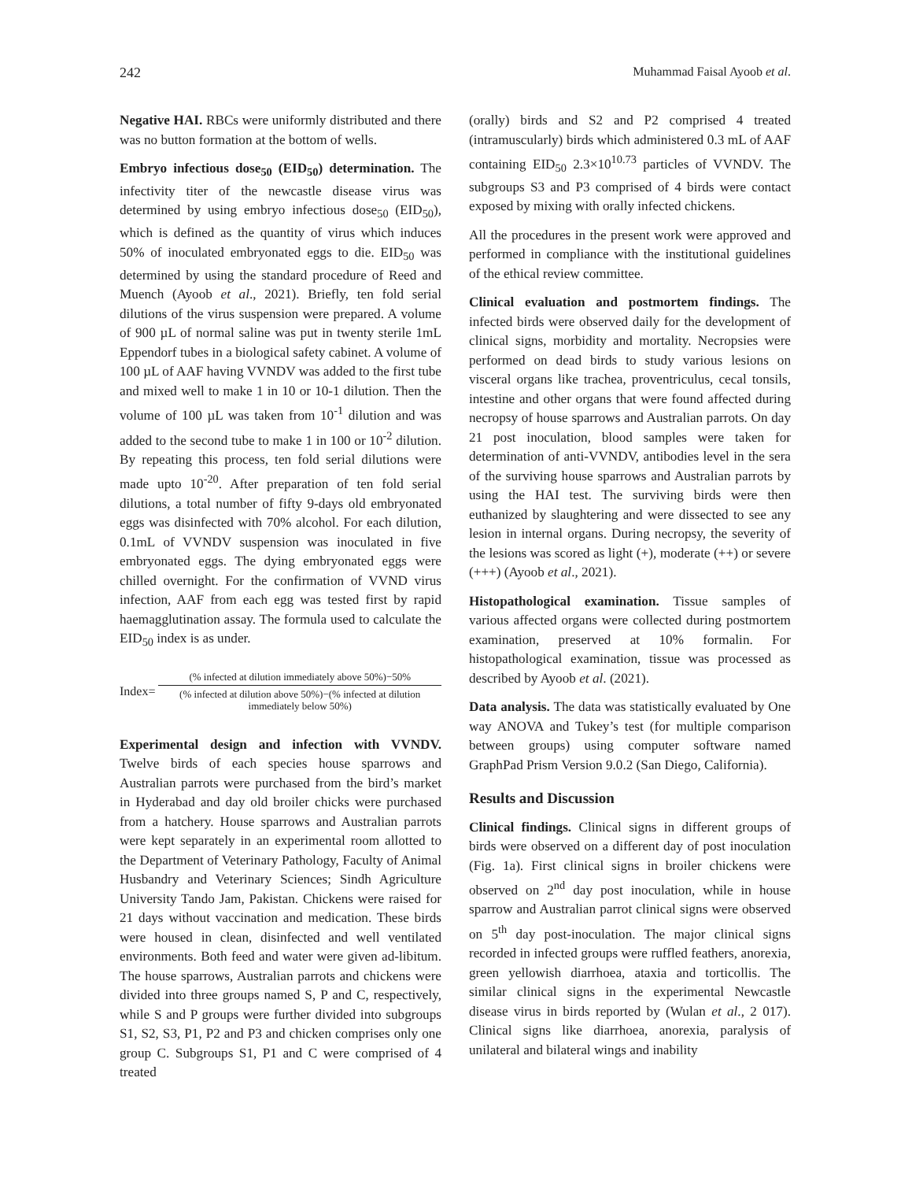242 Muhammad Faisal Ayoob et al.
Negative HAI. RBCs were uniformly distributed and there was no button formation at the bottom of wells.
Embryo infectious dose<sub>50</sub> (EID<sub>50</sub>) determination. The infectivity titer of the newcastle disease virus was determined by using embryo infectious dose<sub>50</sub> (EID<sub>50</sub>), which is defined as the quantity of virus which induces 50% of inoculated embryonated eggs to die. EID<sub>50</sub> was determined by using the standard procedure of Reed and Muench (Ayoob et al., 2021). Briefly, ten fold serial dilutions of the virus suspension were prepared. A volume of 900 µL of normal saline was put in twenty sterile 1mL Eppendorf tubes in a biological safety cabinet. A volume of 100 µL of AAF having VVNDV was added to the first tube and mixed well to make 1 in 10 or 10-1 dilution. Then the volume of 100 µL was taken from 10<sup>-1</sup> dilution and was added to the second tube to make 1 in 100 or 10<sup>-2</sup> dilution. By repeating this process, ten fold serial dilutions were made upto 10<sup>-20</sup>. After preparation of ten fold serial dilutions, a total number of fifty 9-days old embryonated eggs was disinfected with 70% alcohol. For each dilution, 0.1mL of VVNDV suspension was inoculated in five embryonated eggs. The dying embryonated eggs were chilled overnight. For the confirmation of VVND virus infection, AAF from each egg was tested first by rapid haemagglutination assay. The formula used to calculate the EID<sub>50</sub> index is as under.
Index=
(% infected at dilution immediately above 50%)−50%
(% infected at dilution above 50%)−(% infected at dilution immediately below 50%)
Experimental design and infection with VVNDV. Twelve birds of each species house sparrows and Australian parrots were purchased from the bird’s market in Hyderabad and day old broiler chicks were purchased from a hatchery. House sparrows and Australian parrots were kept separately in an experimental room allotted to the Department of Veterinary Pathology, Faculty of Animal Husbandry and Veterinary Sciences; Sindh Agriculture University Tando Jam, Pakistan. Chickens were raised for 21 days without vaccination and medication. These birds were housed in clean, disinfected and well ventilated environments. Both feed and water were given ad-libitum. The house sparrows, Australian parrots and chickens were divided into three groups named S, P and C, respectively, while S and P groups were further divided into subgroups S1, S2, S3, P1, P2 and P3 and chicken comprises only one group C. Subgroups S1, P1 and C were comprised of 4 treated
(orally) birds and S2 and P2 comprised 4 treated (intramuscularly) birds which administered 0.3 mL of AAF containing EID<sub>50</sub> 2.3×10<sup>10.73</sup> particles of VVNDV. The subgroups S3 and P3 comprised of 4 birds were contact exposed by mixing with orally infected chickens.
All the procedures in the present work were approved and performed in compliance with the institutional guidelines of the ethical review committee.
Clinical evaluation and postmortem findings. The infected birds were observed daily for the development of clinical signs, morbidity and mortality. Necropsies were performed on dead birds to study various lesions on visceral organs like trachea, proventriculus, cecal tonsils, intestine and other organs that were found affected during necropsy of house sparrows and Australian parrots. On day 21 post inoculation, blood samples were taken for determination of anti-VVNDV, antibodies level in the sera of the surviving house sparrows and Australian parrots by using the HAI test. The surviving birds were then euthanized by slaughtering and were dissected to see any lesion in internal organs. During necropsy, the severity of the lesions was scored as light (+), moderate (++) or severe (+++) (Ayoob et al., 2021).
Histopathological examination. Tissue samples of various affected organs were collected during postmortem examination, preserved at 10% formalin. For histopathological examination, tissue was processed as described by Ayoob et al. (2021).
Data analysis. The data was statistically evaluated by One way ANOVA and Tukey’s test (for multiple comparison between groups) using computer software named GraphPad Prism Version 9.0.2 (San Diego, California).
Results and Discussion
Clinical findings. Clinical signs in different groups of birds were observed on a different day of post inoculation (Fig. 1a). First clinical signs in broiler chickens were observed on 2<sup>nd</sup> day post inoculation, while in house sparrow and Australian parrot clinical signs were observed on 5<sup>th</sup> day post-inoculation. The major clinical signs recorded in infected groups were ruffled feathers, anorexia, green yellowish diarrhoea, ataxia and torticollis. The similar clinical signs in the experimental Newcastle disease virus in birds reported by (Wulan et al., 2 017). Clinical signs like diarrhoea, anorexia, paralysis of unilateral and bilateral wings and inability